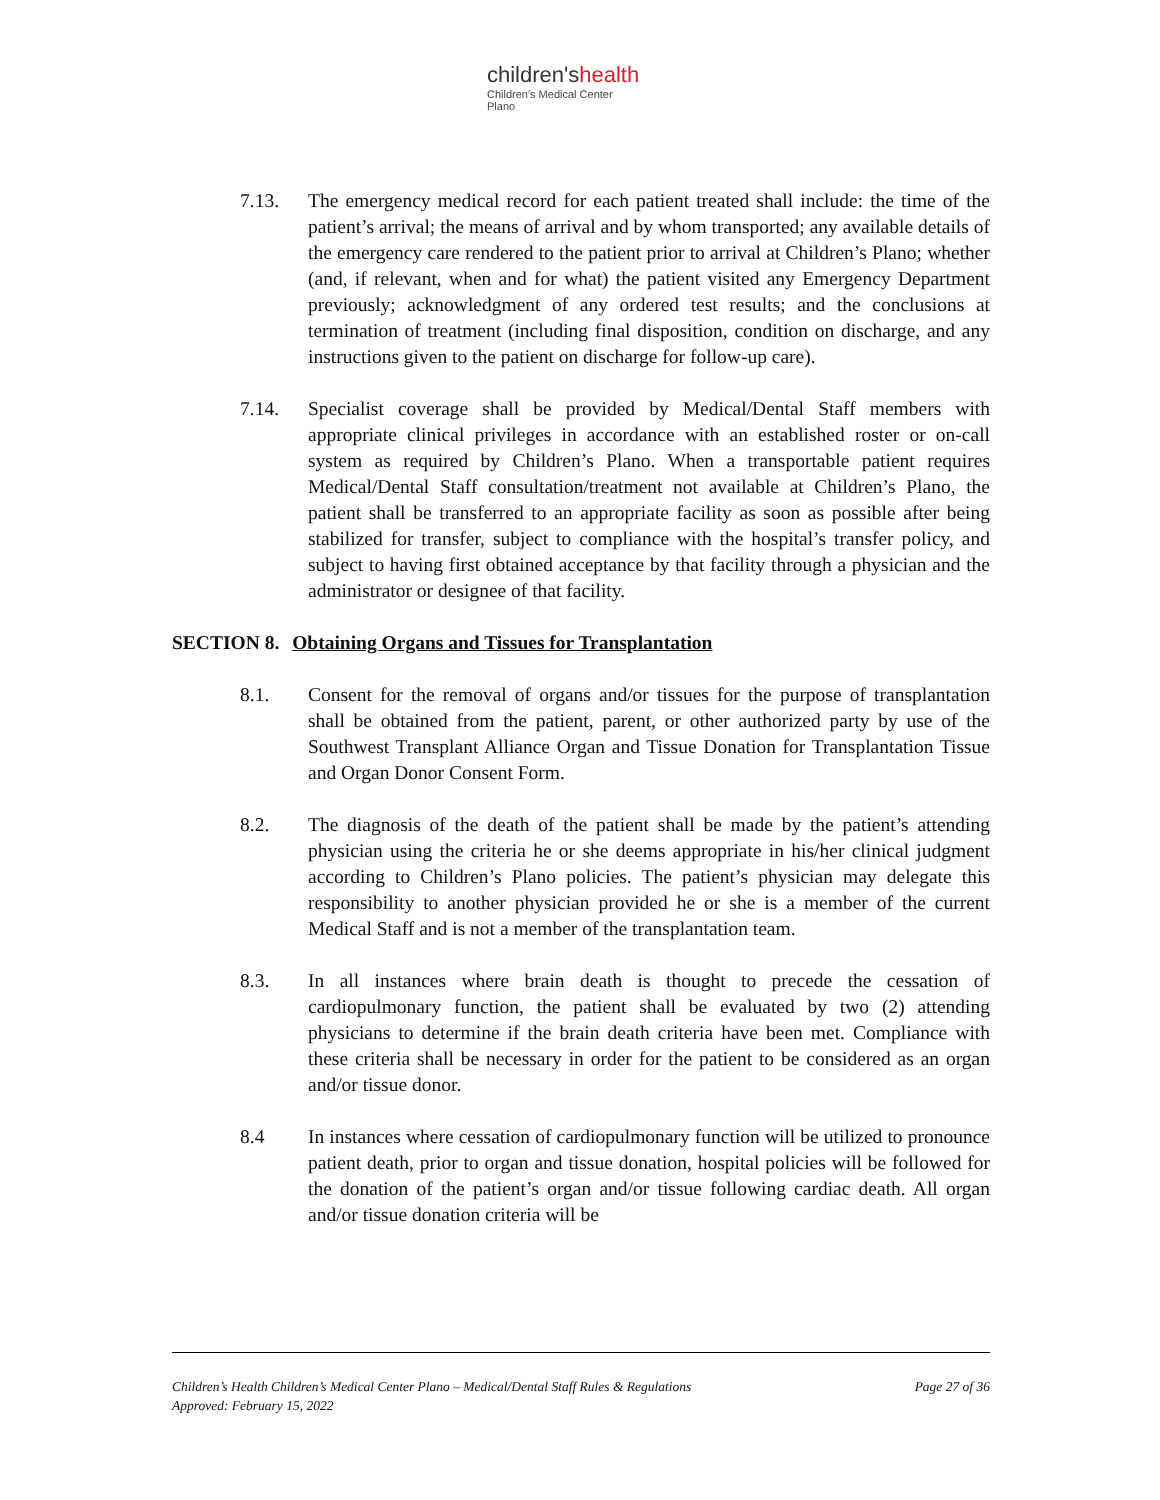children'shealth
Children's Medical Center
Plano
7.13. The emergency medical record for each patient treated shall include: the time of the patient’s arrival; the means of arrival and by whom transported; any available details of the emergency care rendered to the patient prior to arrival at Children’s Plano; whether (and, if relevant, when and for what) the patient visited any Emergency Department previously; acknowledgment of any ordered test results; and the conclusions at termination of treatment (including final disposition, condition on discharge, and any instructions given to the patient on discharge for follow-up care).
7.14. Specialist coverage shall be provided by Medical/Dental Staff members with appropriate clinical privileges in accordance with an established roster or on-call system as required by Children’s Plano. When a transportable patient requires Medical/Dental Staff consultation/treatment not available at Children’s Plano, the patient shall be transferred to an appropriate facility as soon as possible after being stabilized for transfer, subject to compliance with the hospital’s transfer policy, and subject to having first obtained acceptance by that facility through a physician and the administrator or designee of that facility.
SECTION 8. Obtaining Organs and Tissues for Transplantation
8.1. Consent for the removal of organs and/or tissues for the purpose of transplantation shall be obtained from the patient, parent, or other authorized party by use of the Southwest Transplant Alliance Organ and Tissue Donation for Transplantation Tissue and Organ Donor Consent Form.
8.2. The diagnosis of the death of the patient shall be made by the patient’s attending physician using the criteria he or she deems appropriate in his/her clinical judgment according to Children’s Plano policies. The patient’s physician may delegate this responsibility to another physician provided he or she is a member of the current Medical Staff and is not a member of the transplantation team.
8.3. In all instances where brain death is thought to precede the cessation of cardiopulmonary function, the patient shall be evaluated by two (2) attending physicians to determine if the brain death criteria have been met. Compliance with these criteria shall be necessary in order for the patient to be considered as an organ and/or tissue donor.
8.4 In instances where cessation of cardiopulmonary function will be utilized to pronounce patient death, prior to organ and tissue donation, hospital policies will be followed for the donation of the patient’s organ and/or tissue following cardiac death. All organ and/or tissue donation criteria will be
Page 27 of 36 Children’s Health Children’s Medical Center Plano – Medical/Dental Staff Rules & Regulations
Approved: February 15, 2022